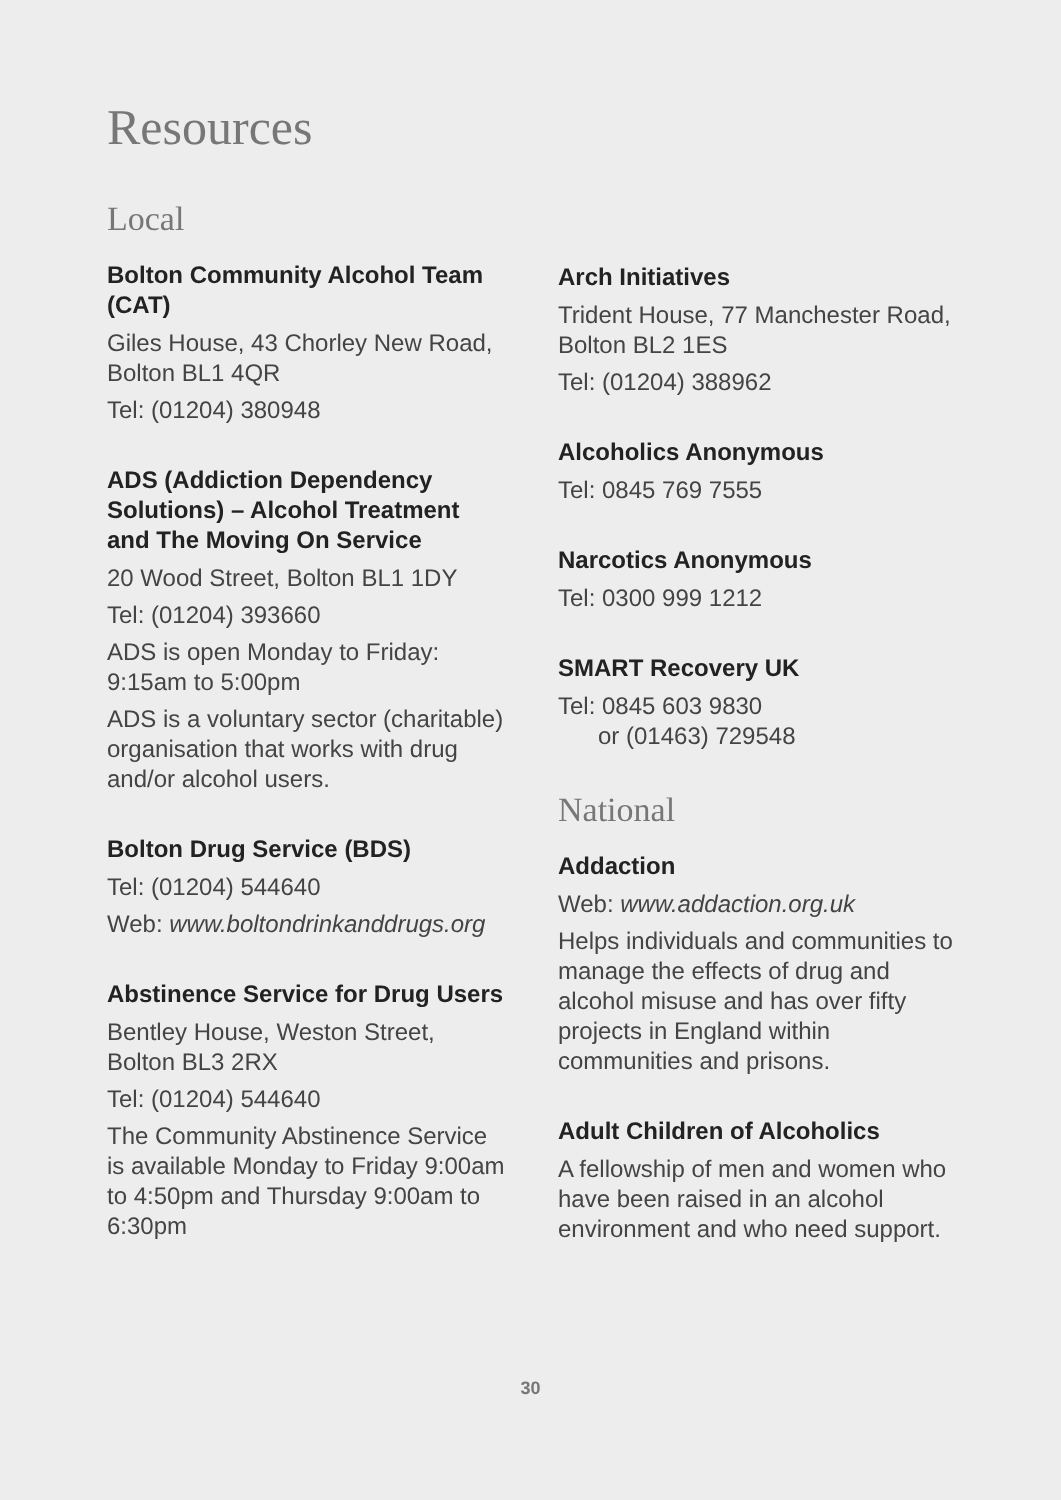Resources
Local
Bolton Community Alcohol Team (CAT)
Giles House, 43 Chorley New Road, Bolton BL1 4QR
Tel: (01204) 380948
ADS (Addiction Dependency Solutions) – Alcohol Treatment and The Moving On Service
20 Wood Street, Bolton BL1 1DY
Tel: (01204) 393660
ADS is open Monday to Friday: 9:15am to 5:00pm
ADS is a voluntary sector (charitable) organisation that works with drug and/or alcohol users.
Bolton Drug Service (BDS)
Tel: (01204) 544640
Web: www.boltondrinkanddrugs.org
Abstinence Service for Drug Users
Bentley House, Weston Street, Bolton BL3 2RX
Tel: (01204) 544640
The Community Abstinence Service is available Monday to Friday 9:00am to 4:50pm and Thursday 9:00am to 6:30pm
Arch Initiatives
Trident House, 77 Manchester Road, Bolton BL2 1ES
Tel: (01204) 388962
Alcoholics Anonymous
Tel: 0845 769 7555
Narcotics Anonymous
Tel: 0300 999 1212
SMART Recovery UK
Tel: 0845 603 9830
or (01463) 729548
National
Addaction
Web: www.addaction.org.uk
Helps individuals and communities to manage the effects of drug and alcohol misuse and has over fifty projects in England within communities and prisons.
Adult Children of Alcoholics
A fellowship of men and women who have been raised in an alcohol environment and who need support.
30